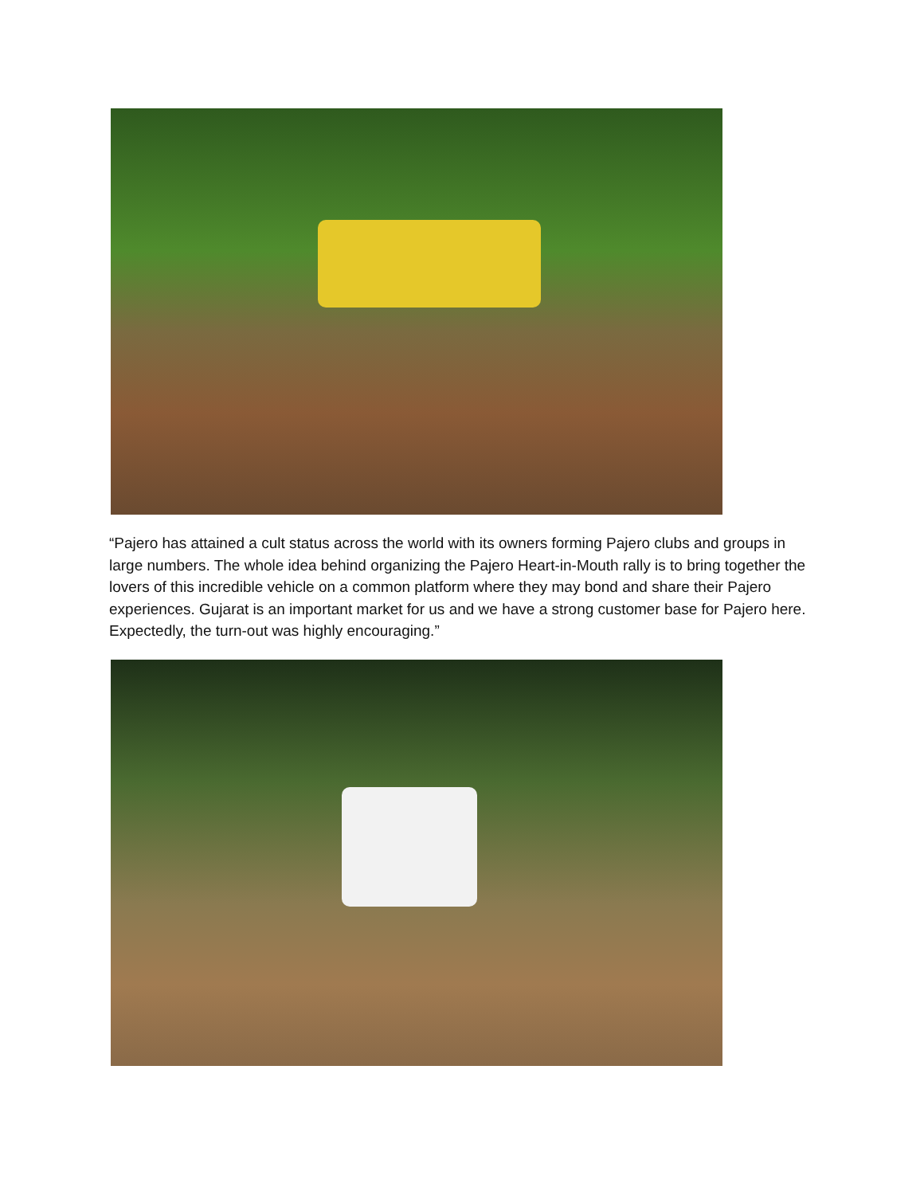“Pajero has attained a cult status across the world with its owners forming Pajero clubs and groups in large numbers. The whole idea behind organizing the Pajero Heart-in-Mouth rally is to bring together the lovers of this incredible vehicle on a common platform where they may bond and share their Pajero experiences. Gujarat is an important market for us and we have a strong customer base for Pajero here. Expectedly, the turn-out was highly encouraging.”